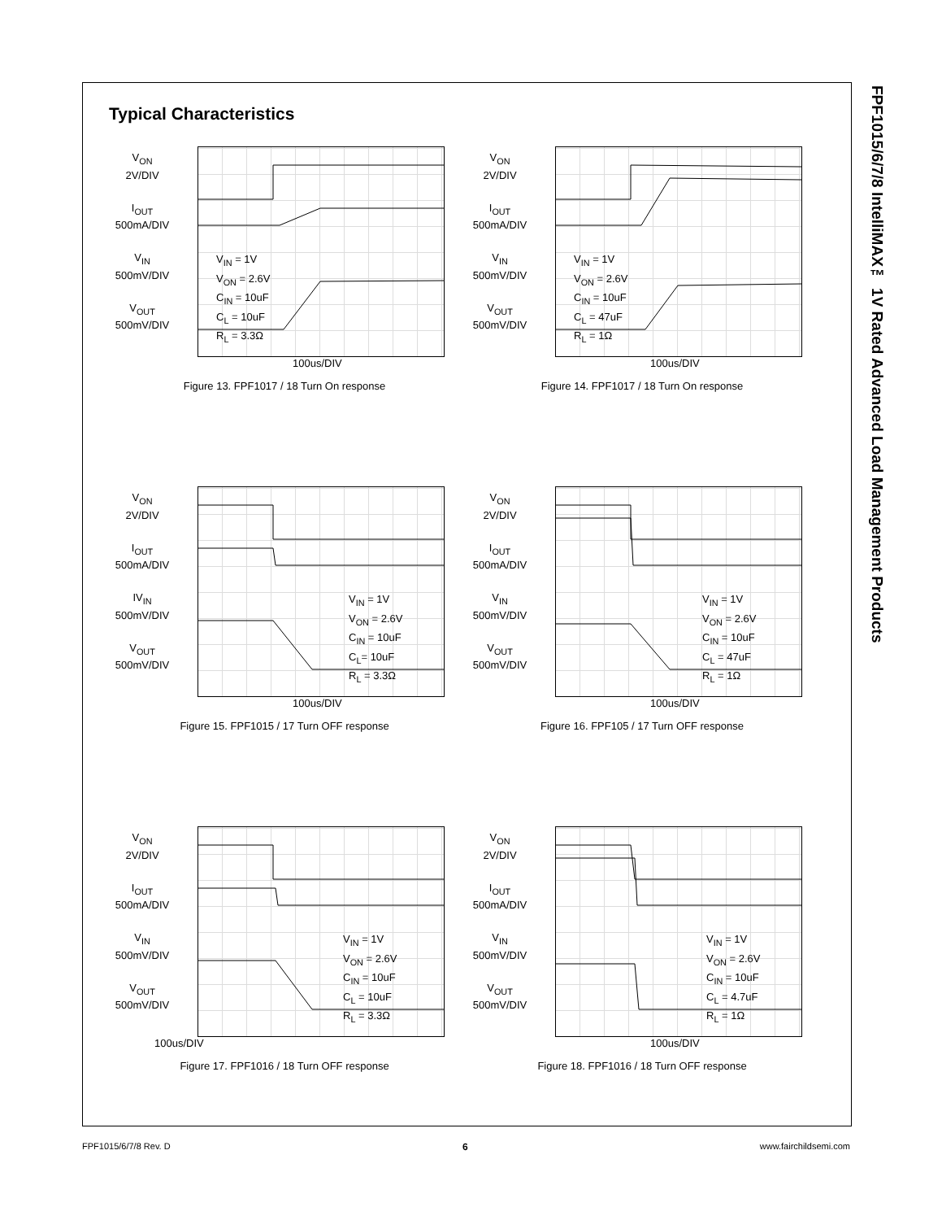Typical Characteristics
FPF1015/6/7/8 IntelliMAX™ 1V Rated Advanced Load Management Products
V<sub>ON</sub>
2V/DIV
I<sub>OUT</sub>
500mA/DIV
V<sub>IN</sub>
500mV/DIV
V<sub>OUT</sub>
500mV/DIV
V<sub>IN</sub> = 1V
V<sub>ON</sub> = 2.6V
C<sub>IN</sub> = 10uF
C<sub>L</sub> = 10uF
R<sub>L</sub> = 3.3Ω
100us/DIV
Figure 13. FPF1017 / 18 Turn On response
V<sub>ON</sub>
2V/DIV
I<sub>OUT</sub>
500mA/DIV
V<sub>IN</sub>
500mV/DIV
V<sub>OUT</sub>
500mV/DIV
V<sub>IN</sub> = 1V
V<sub>ON</sub> = 2.6V
C<sub>IN</sub> = 10uF
C<sub>L</sub> = 47uF
R<sub>L</sub> = 1Ω
100us/DIV
Figure 14. FPF1017 / 18 Turn On response
V<sub>ON</sub>
2V/DIV
I<sub>OUT</sub>
500mA/DIV
IV<sub>IN</sub>
500mV/DIV
V<sub>OUT</sub>
500mV/DIV
V<sub>IN</sub> = 1V
V<sub>ON</sub> = 2.6V
C<sub>IN</sub> = 10uF
C<sub>L</sub>= 10uF
R<sub>L</sub> = 3.3Ω
100us/DIV
Figure 15. FPF1015 / 17 Turn OFF response
V<sub>ON</sub>
2V/DIV
I<sub>OUT</sub>
500mA/DIV
V<sub>IN</sub>
500mV/DIV
V<sub>OUT</sub>
500mV/DIV
V<sub>IN</sub> = 1V
V<sub>ON</sub> = 2.6V
C<sub>IN</sub> = 10uF
C<sub>L</sub> = 47uF
R<sub>L</sub> = 1Ω
100us/DIV
Figure 16. FPF105 / 17 Turn OFF response
V<sub>ON</sub>
2V/DIV
I<sub>OUT</sub>
500mA/DIV
V<sub>IN</sub>
500mV/DIV
V<sub>OUT</sub>
500mV/DIV
V<sub>IN</sub> = 1V
V<sub>ON</sub> = 2.6V
C<sub>IN</sub> = 10uF
C<sub>L</sub> = 10uF
R<sub>L</sub> = 3.3Ω
100us/DIV
Figure 17. FPF1016 / 18 Turn OFF response
V<sub>ON</sub>
2V/DIV
I<sub>OUT</sub>
500mA/DIV
V<sub>IN</sub>
500mV/DIV
V<sub>OUT</sub>
500mV/DIV
V<sub>IN</sub> = 1V
V<sub>ON</sub> = 2.6V
C<sub>IN</sub> = 10uF
C<sub>L</sub> = 4.7uF
R<sub>L</sub> = 1Ω
100us/DIV
Figure 18. FPF1016 / 18 Turn OFF response
FPF1015/6/7/8 Rev. D 6 www.fairchildsemi.com